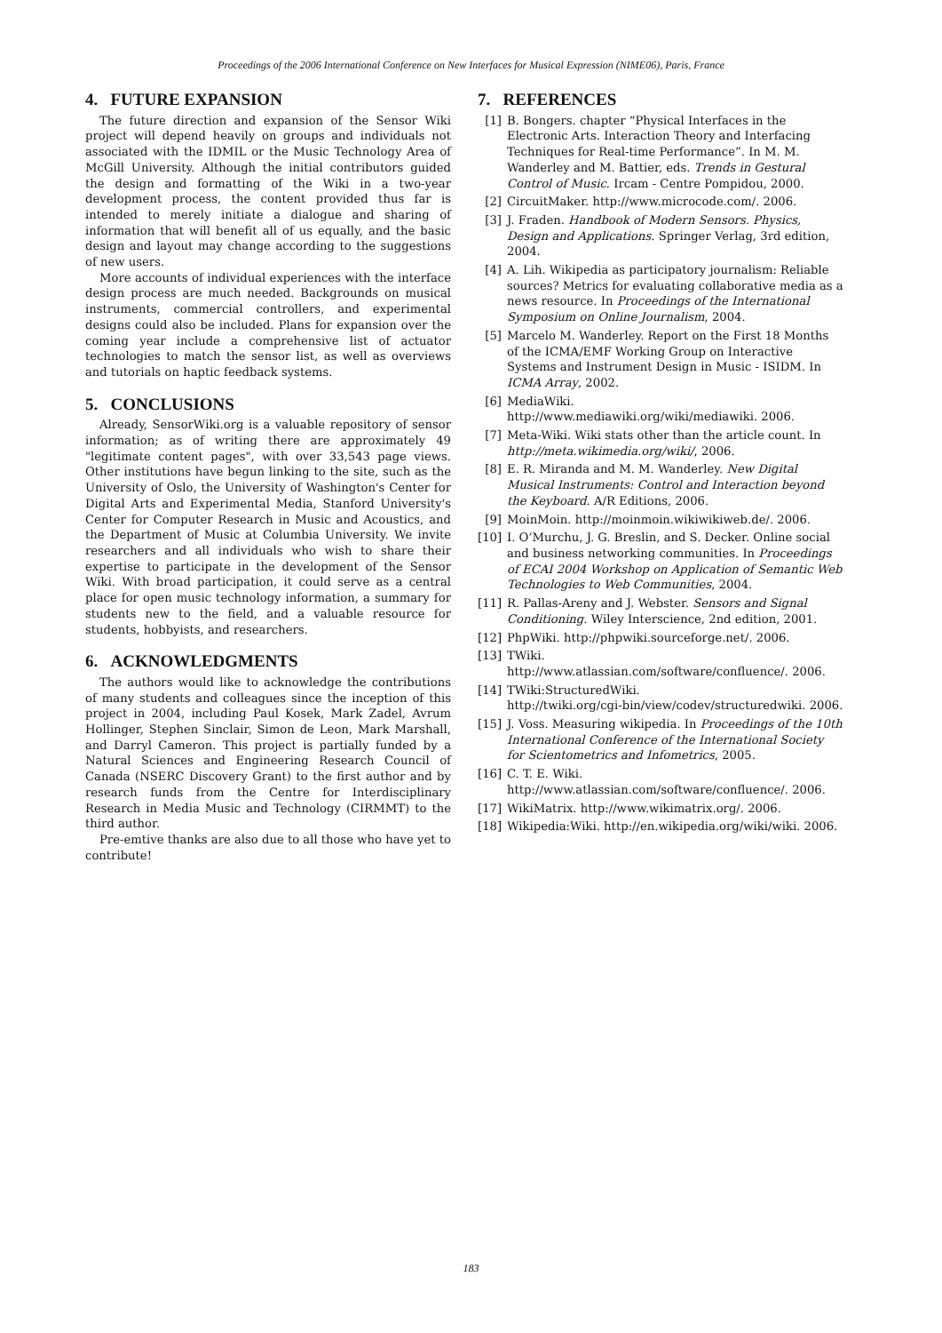Proceedings of the 2006 International Conference on New Interfaces for Musical Expression (NIME06), Paris, France
4. FUTURE EXPANSION
The future direction and expansion of the Sensor Wiki project will depend heavily on groups and individuals not associated with the IDMIL or the Music Technology Area of McGill University. Although the initial contributors guided the design and formatting of the Wiki in a two-year development process, the content provided thus far is intended to merely initiate a dialogue and sharing of information that will benefit all of us equally, and the basic design and layout may change according to the suggestions of new users.
More accounts of individual experiences with the interface design process are much needed. Backgrounds on musical instruments, commercial controllers, and experimental designs could also be included. Plans for expansion over the coming year include a comprehensive list of actuator technologies to match the sensor list, as well as overviews and tutorials on haptic feedback systems.
5. CONCLUSIONS
Already, SensorWiki.org is a valuable repository of sensor information; as of writing there are approximately 49 "legitimate content pages", with over 33,543 page views. Other institutions have begun linking to the site, such as the University of Oslo, the University of Washington's Center for Digital Arts and Experimental Media, Stanford University's Center for Computer Research in Music and Acoustics, and the Department of Music at Columbia University. We invite researchers and all individuals who wish to share their expertise to participate in the development of the Sensor Wiki. With broad participation, it could serve as a central place for open music technology information, a summary for students new to the field, and a valuable resource for students, hobbyists, and researchers.
6. ACKNOWLEDGMENTS
The authors would like to acknowledge the contributions of many students and colleagues since the inception of this project in 2004, including Paul Kosek, Mark Zadel, Avrum Hollinger, Stephen Sinclair, Simon de Leon, Mark Marshall, and Darryl Cameron. This project is partially funded by a Natural Sciences and Engineering Research Council of Canada (NSERC Discovery Grant) to the first author and by research funds from the Centre for Interdisciplinary Research in Media Music and Technology (CIRMMT) to the third author.
Pre-emtive thanks are also due to all those who have yet to contribute!
7. REFERENCES
[1] B. Bongers. chapter “Physical Interfaces in the Electronic Arts. Interaction Theory and Interfacing Techniques for Real-time Performance”. In M. M. Wanderley and M. Battier, eds. Trends in Gestural Control of Music. Ircam - Centre Pompidou, 2000.
[2] CircuitMaker. http://www.microcode.com/. 2006.
[3] J. Fraden. Handbook of Modern Sensors. Physics, Design and Applications. Springer Verlag, 3rd edition, 2004.
[4] A. Lih. Wikipedia as participatory journalism: Reliable sources? Metrics for evaluating collaborative media as a news resource. In Proceedings of the International Symposium on Online Journalism, 2004.
[5] Marcelo M. Wanderley. Report on the First 18 Months of the ICMA/EMF Working Group on Interactive Systems and Instrument Design in Music - ISIDM. In ICMA Array, 2002.
[6] MediaWiki.
http://www.mediawiki.org/wiki/mediawiki. 2006.
[7] Meta-Wiki. Wiki stats other than the article count. In http://meta.wikimedia.org/wiki/, 2006.
[8] E. R. Miranda and M. M. Wanderley. New Digital Musical Instruments: Control and Interaction beyond the Keyboard. A/R Editions, 2006.
[9] MoinMoin. http://moinmoin.wikiwikiweb.de/. 2006.
[10] I. O’Murchu, J. G. Breslin, and S. Decker. Online social and business networking communities. In Proceedings of ECAI 2004 Workshop on Application of Semantic Web Technologies to Web Communities, 2004.
[11] R. Pallas-Areny and J. Webster. Sensors and Signal Conditioning. Wiley Interscience, 2nd edition, 2001.
[12] PhpWiki. http://phpwiki.sourceforge.net/. 2006.
[13] TWiki.
http://www.atlassian.com/software/confluence/. 2006.
[14] TWiki:StructuredWiki.
http://twiki.org/cgi-bin/view/codev/structuredwiki. 2006.
[15] J. Voss. Measuring wikipedia. In Proceedings of the 10th International Conference of the International Society for Scientometrics and Infometrics, 2005.
[16] C. T. E. Wiki.
http://www.atlassian.com/software/confluence/. 2006.
[17] WikiMatrix. http://www.wikimatrix.org/. 2006.
[18] Wikipedia:Wiki. http://en.wikipedia.org/wiki/wiki. 2006.
183